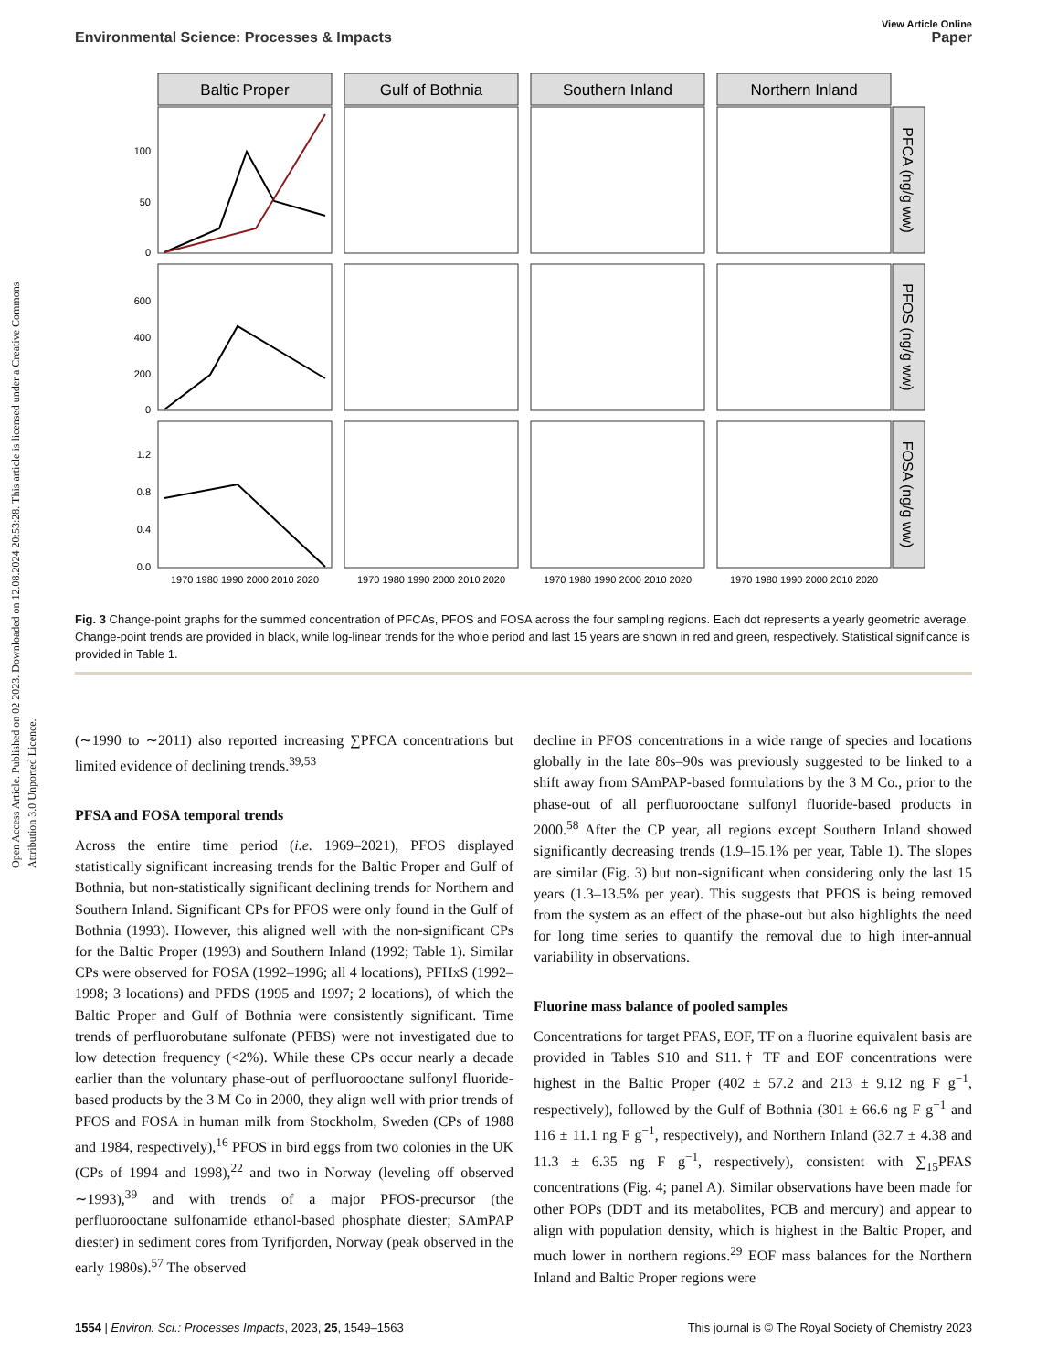Open Access Article. Published on 02 2023. Downloaded on 12.08.2024 20:53:28. This article is licensed under a Creative Commons Attribution 3.0 Unported Licence.
View Article Online
Environmental Science: Processes & Impacts Paper
Baltic Proper
Gulf of Bothnia
Southern Inland
Northern Inland
PFCA (ng/g ww)
PFOS (ng/g ww)
FOSA (ng/g ww)
100
50
0
600
400
200
0
1.2
0.8
0.4
0.0
1970 1980 1990 2000 2010 2020
1970 1980 1990 2000 2010 2020
1970 1980 1990 2000 2010 2020
1970 1980 1990 2000 2010 2020
Fig. 3 Change-point graphs for the summed concentration of PFCAs, PFOS and FOSA across the four sampling regions. Each dot represents a yearly geometric average. Change-point trends are provided in black, while log-linear trends for the whole period and last 15 years are shown in red and green, respectively. Statistical significance is provided in Table 1.
(∼1990 to ∼2011) also reported increasing ∑PFCA concentrations but limited evidence of declining trends.<sup>39,53</sup>
PFSA and FOSA temporal trends
Across the entire time period (i.e. 1969–2021), PFOS displayed statistically significant increasing trends for the Baltic Proper and Gulf of Bothnia, but non-statistically significant declining trends for Northern and Southern Inland. Significant CPs for PFOS were only found in the Gulf of Bothnia (1993). However, this aligned well with the non-significant CPs for the Baltic Proper (1993) and Southern Inland (1992; Table 1). Similar CPs were observed for FOSA (1992–1996; all 4 locations), PFHxS (1992–1998; 3 locations) and PFDS (1995 and 1997; 2 locations), of which the Baltic Proper and Gulf of Bothnia were consistently significant. Time trends of perfluorobutane sulfonate (PFBS) were not investigated due to low detection frequency (<2%). While these CPs occur nearly a decade earlier than the voluntary phase-out of perfluorooctane sulfonyl fluoride-based products by the 3 M Co in 2000, they align well with prior trends of PFOS and FOSA in human milk from Stockholm, Sweden (CPs of 1988 and 1984, respectively),<sup>16</sup> PFOS in bird eggs from two colonies in the UK (CPs of 1994 and 1998),<sup>22</sup> and two in Norway (leveling off observed ∼1993),<sup>39</sup> and with trends of a major PFOS-precursor (the perfluorooctane sulfonamide ethanol-based phosphate diester; SAmPAP diester) in sediment cores from Tyrifjorden, Norway (peak observed in the early 1980s).<sup>57</sup> The observed
decline in PFOS concentrations in a wide range of species and locations globally in the late 80s–90s was previously suggested to be linked to a shift away from SAmPAP-based formulations by the 3 M Co., prior to the phase-out of all perfluorooctane sulfonyl fluoride-based products in 2000.<sup>58</sup> After the CP year, all regions except Southern Inland showed significantly decreasing trends (1.9–15.1% per year, Table 1). The slopes are similar (Fig. 3) but non-significant when considering only the last 15 years (1.3–13.5% per year). This suggests that PFOS is being removed from the system as an effect of the phase-out but also highlights the need for long time series to quantify the removal due to high inter-annual variability in observations.
Fluorine mass balance of pooled samples
Concentrations for target PFAS, EOF, TF on a fluorine equivalent basis are provided in Tables S10 and S11.† TF and EOF concentrations were highest in the Baltic Proper (402 ± 57.2 and 213 ± 9.12 ng F g<sup>−1</sup>, respectively), followed by the Gulf of Bothnia (301 ± 66.6 ng F g<sup>−1</sup> and 116 ± 11.1 ng F g<sup>−1</sup>, respectively), and Northern Inland (32.7 ± 4.38 and 11.3 ± 6.35 ng F g<sup>−1</sup>, respectively), consistent with ∑<sub>15</sub>PFAS concentrations (Fig. 4; panel A). Similar observations have been made for other POPs (DDT and its metabolites, PCB and mercury) and appear to align with population density, which is highest in the Baltic Proper, and much lower in northern regions.<sup>29</sup> EOF mass balances for the Northern Inland and Baltic Proper regions were
1554 | Environ. Sci.: Processes Impacts, 2023, 25, 1549–1563 This journal is © The Royal Society of Chemistry 2023